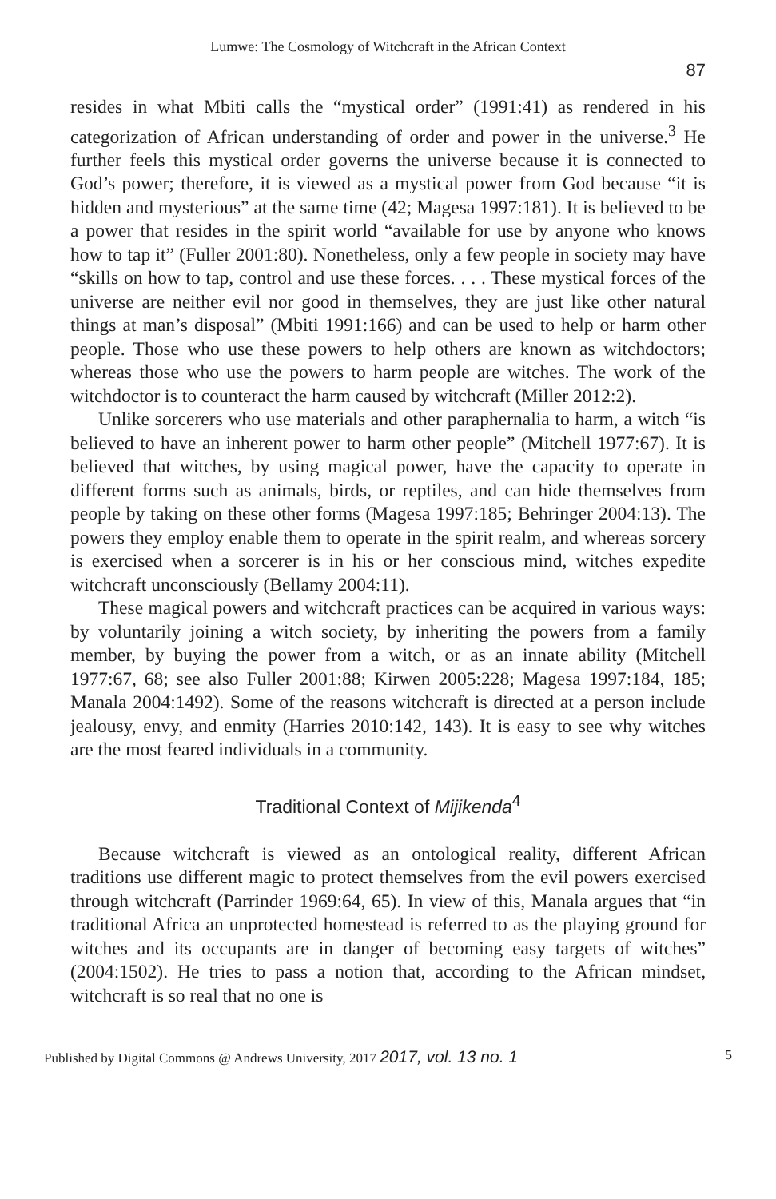Lumwe: The Cosmology of Witchcraft in the African Context
87
resides in what Mbiti calls the “mystical order” (1991:41) as rendered in his categorization of African understanding of order and power in the universe.<sup>3</sup> He further feels this mystical order governs the universe because it is connected to God’s power; therefore, it is viewed as a mystical power from God because “it is hidden and mysterious” at the same time (42; Magesa 1997:181). It is believed to be a power that resides in the spirit world “available for use by anyone who knows how to tap it” (Fuller 2001:80). Nonetheless, only a few people in society may have “skills on how to tap, control and use these forces. . . . These mystical forces of the universe are neither evil nor good in themselves, they are just like other natural things at man’s disposal” (Mbiti 1991:166) and can be used to help or harm other people. Those who use these powers to help others are known as witchdoctors; whereas those who use the powers to harm people are witches. The work of the witchdoctor is to counteract the harm caused by witchcraft (Miller 2012:2).
Unlike sorcerers who use materials and other paraphernalia to harm, a witch “is believed to have an inherent power to harm other people” (Mitchell 1977:67). It is believed that witches, by using magical power, have the capacity to operate in different forms such as animals, birds, or reptiles, and can hide themselves from people by taking on these other forms (Magesa 1997:185; Behringer 2004:13). The powers they employ enable them to operate in the spirit realm, and whereas sorcery is exercised when a sorcerer is in his or her conscious mind, witches expedite witchcraft unconsciously (Bellamy 2004:11).
These magical powers and witchcraft practices can be acquired in various ways: by voluntarily joining a witch society, by inheriting the powers from a family member, by buying the power from a witch, or as an innate ability (Mitchell 1977:67, 68; see also Fuller 2001:88; Kirwen 2005:228; Magesa 1997:184, 185; Manala 2004:1492). Some of the reasons witchcraft is directed at a person include jealousy, envy, and enmity (Harries 2010:142, 143). It is easy to see why witches are the most feared individuals in a community.
Traditional Context of Mijikenda<sup>4</sup>
Because witchcraft is viewed as an ontological reality, different African traditions use different magic to protect themselves from the evil powers exercised through witchcraft (Parrinder 1969:64, 65). In view of this, Manala argues that “in traditional Africa an unprotected homestead is referred to as the playing ground for witches and its occupants are in danger of becoming easy targets of witches” (2004:1502). He tries to pass a notion that, according to the African mindset, witchcraft is so real that no one is
Published by Digital Commons @ Andrews University, 2017 2017, vol. 13 no. 1 5